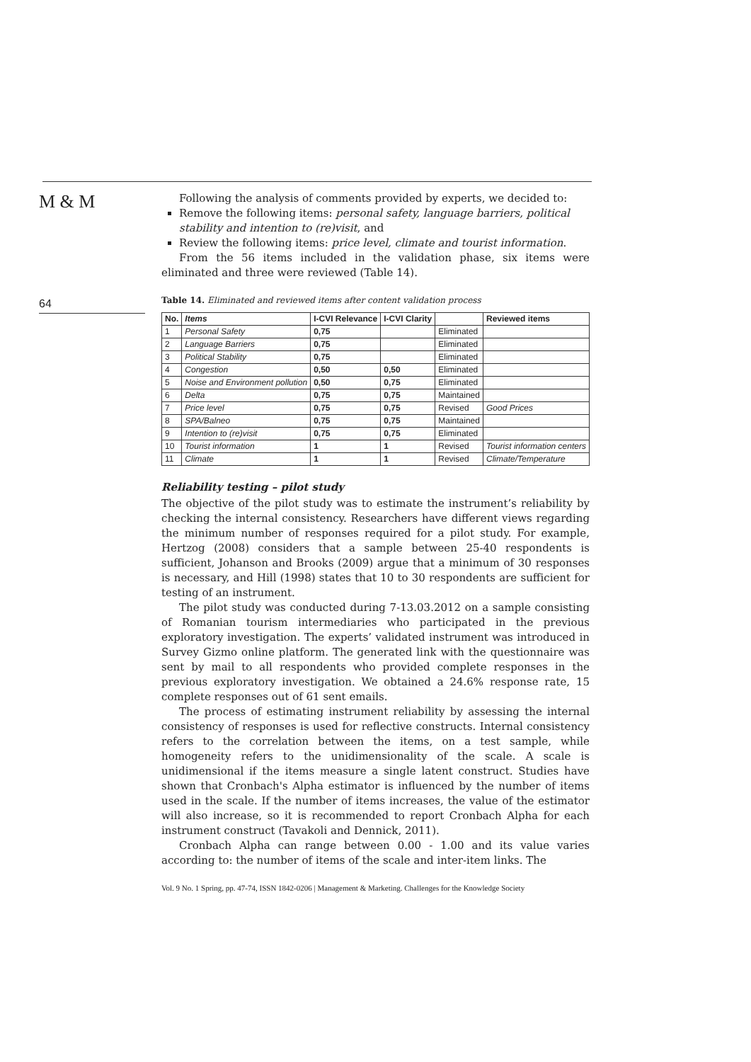M & M
64
Following the analysis of comments provided by experts, we decided to:
Remove the following items: personal safety, language barriers, political stability and intention to (re)visit, and
Review the following items: price level, climate and tourist information.
From the 56 items included in the validation phase, six items were eliminated and three were reviewed (Table 14).
Table 14. Eliminated and reviewed items after content validation process
| No. | Items | I-CVI Relevance | I-CVI Clarity | | Reviewed items |
| --- | --- | --- | --- | --- | --- |
| 1 | Personal Safety | 0,75 | | Eliminated | |
| 2 | Language Barriers | 0,75 | | Eliminated | |
| 3 | Political Stability | 0,75 | | Eliminated | |
| 4 | Congestion | 0,50 | 0,50 | Eliminated | |
| 5 | Noise and Environment pollution | 0,50 | 0,75 | Eliminated | |
| 6 | Delta | 0,75 | 0,75 | Maintained | |
| 7 | Price level | 0,75 | 0,75 | Revised | Good Prices |
| 8 | SPA/Balneo | 0,75 | 0,75 | Maintained | |
| 9 | Intention to (re)visit | 0,75 | 0,75 | Eliminated | |
| 10 | Tourist information | 1 | 1 | Revised | Tourist information centers |
| 11 | Climate | 1 | 1 | Revised | Climate/Temperature |
Reliability testing – pilot study
The objective of the pilot study was to estimate the instrument’s reliability by checking the internal consistency. Researchers have different views regarding the minimum number of responses required for a pilot study. For example, Hertzog (2008) considers that a sample between 25-40 respondents is sufficient, Johanson and Brooks (2009) argue that a minimum of 30 responses is necessary, and Hill (1998) states that 10 to 30 respondents are sufficient for testing of an instrument.
The pilot study was conducted during 7-13.03.2012 on a sample consisting of Romanian tourism intermediaries who participated in the previous exploratory investigation. The experts’ validated instrument was introduced in Survey Gizmo online platform. The generated link with the questionnaire was sent by mail to all respondents who provided complete responses in the previous exploratory investigation. We obtained a 24.6% response rate, 15 complete responses out of 61 sent emails.
The process of estimating instrument reliability by assessing the internal consistency of responses is used for reflective constructs. Internal consistency refers to the correlation between the items, on a test sample, while homogeneity refers to the unidimensionality of the scale. A scale is unidimensional if the items measure a single latent construct. Studies have shown that Cronbach's Alpha estimator is influenced by the number of items used in the scale. If the number of items increases, the value of the estimator will also increase, so it is recommended to report Cronbach Alpha for each instrument construct (Tavakoli and Dennick, 2011).
Cronbach Alpha can range between 0.00 - 1.00 and its value varies according to: the number of items of the scale and inter-item links. The
Vol. 9 No. 1 Spring, pp. 47-74, ISSN 1842-0206 | Management & Marketing. Challenges for the Knowledge Society